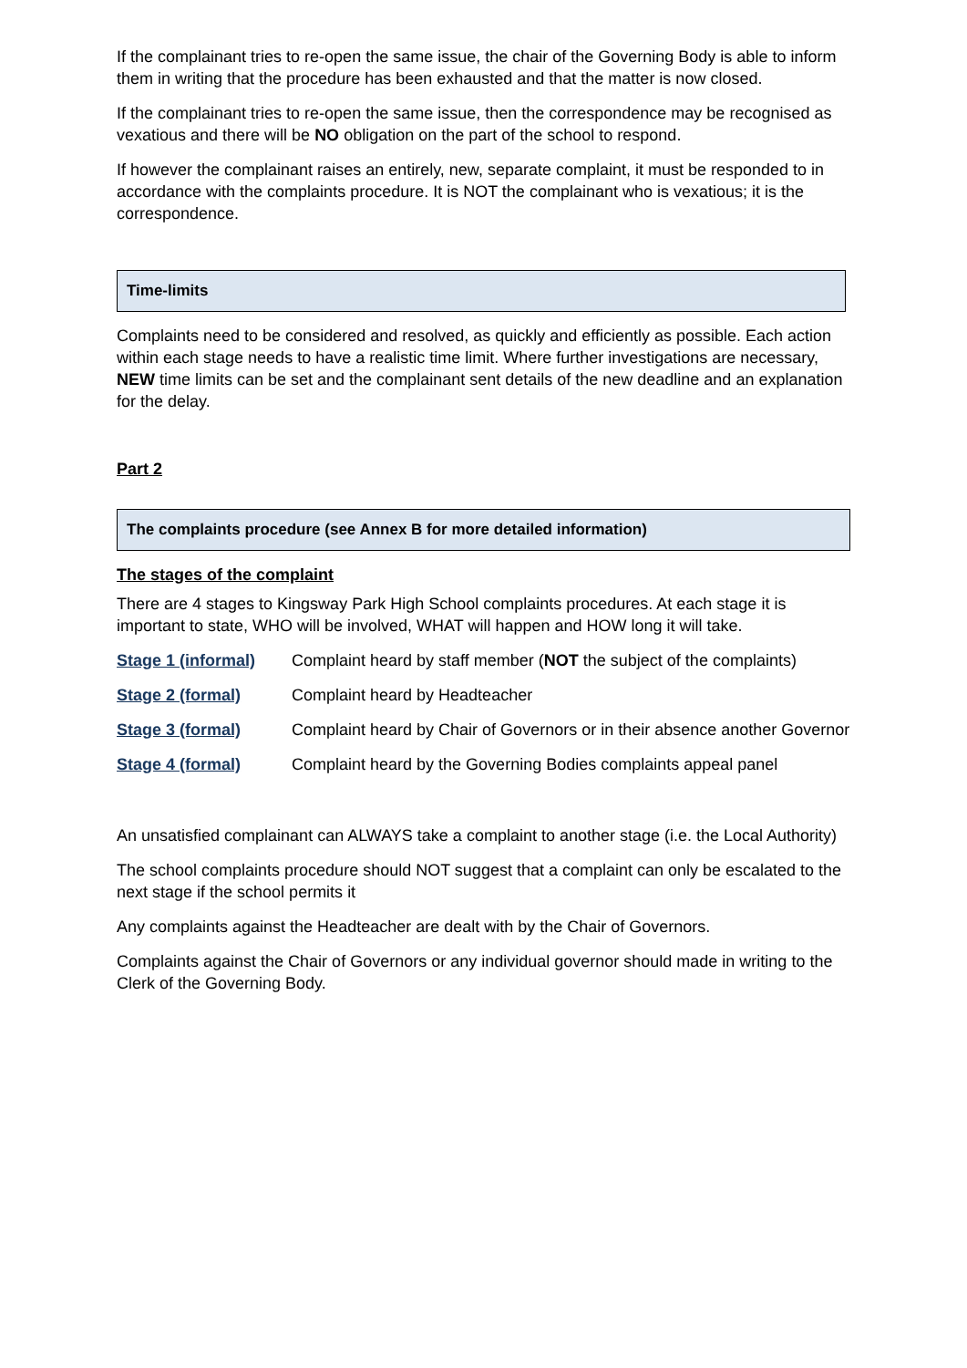If the complainant tries to re-open the same issue, the chair of the Governing Body is able to inform them in writing that the procedure has been exhausted and that the matter is now closed.
If the complainant tries to re-open the same issue, then the correspondence may be recognised as vexatious and there will be NO obligation on the part of the school to respond.
If however the complainant raises an entirely, new, separate complaint, it must be responded to in accordance with the complaints procedure. It is NOT the complainant who is vexatious; it is the correspondence.
Time-limits
Complaints need to be considered and resolved, as quickly and efficiently as possible. Each action within each stage needs to have a realistic time limit. Where further investigations are necessary, NEW time limits can be set and the complainant sent details of the new deadline and an explanation for the delay.
Part 2
The complaints procedure (see Annex B for more detailed information)
The stages of the complaint
There are 4 stages to Kingsway Park High School complaints procedures. At each stage it is important to state, WHO will be involved, WHAT will happen and HOW long it will take.
| Stage 1 (informal) | Complaint heard by staff member ( NOT the subject of the complaints) |
| Stage 2 (formal) | Complaint heard by Headteacher |
| Stage 3 (formal) | Complaint heard by Chair of Governors or in their absence another Governor |
| Stage 4 (formal) | Complaint heard by the Governing Bodies complaints appeal panel |
An unsatisfied complainant can ALWAYS take a complaint to another stage (i.e. the Local Authority)
The school complaints procedure should NOT suggest that a complaint can only be escalated to the next stage if the school permits it
Any complaints against the Headteacher are dealt with by the Chair of Governors.
Complaints against the Chair of Governors or any individual governor should made in writing to the Clerk of the Governing Body.